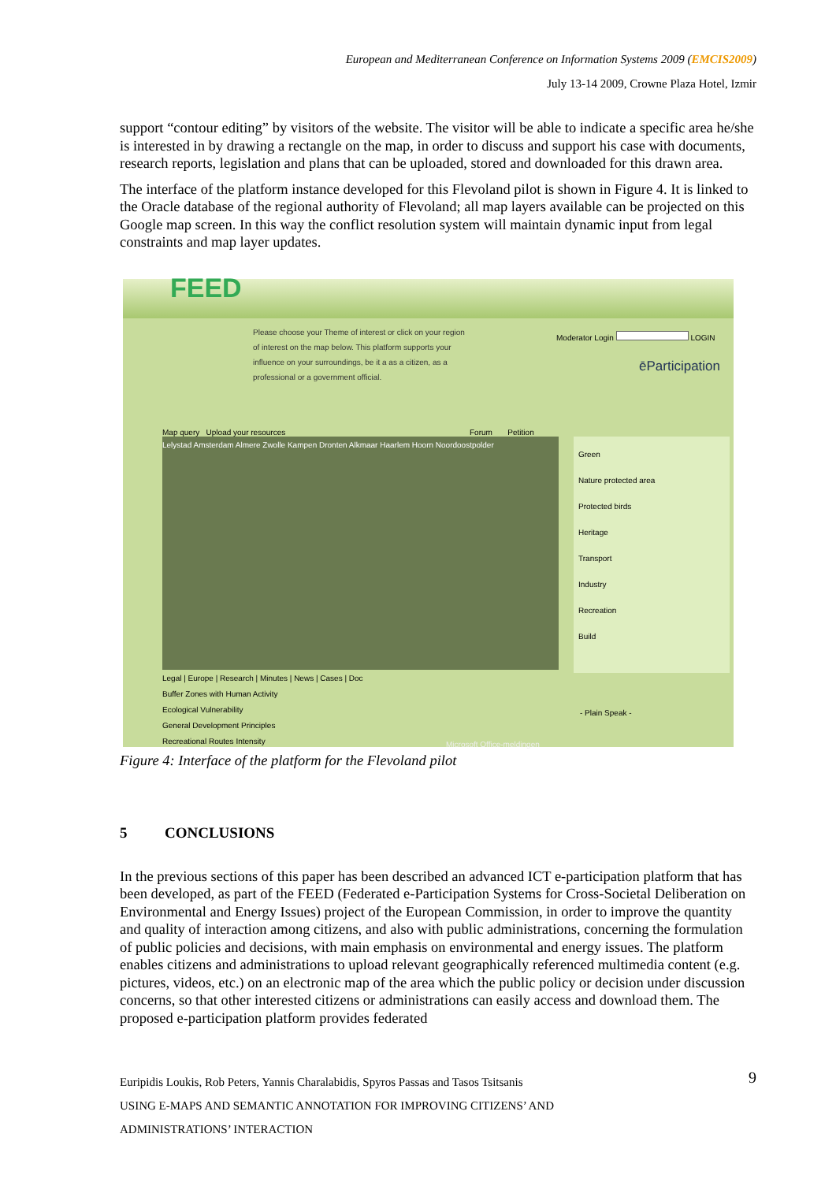European and Mediterranean Conference on Information Systems 2009 (EMCIS2009)
July 13-14 2009, Crowne Plaza Hotel, Izmir
support “contour editing” by visitors of the website. The visitor will be able to indicate a specific area he/she is interested in by drawing a rectangle on the map, in order to discuss and support his case with documents, research reports, legislation and plans that can be uploaded, stored and downloaded for this drawn area.
The interface of the platform instance developed for this Flevoland pilot is shown in Figure 4. It is linked to the Oracle database of the regional authority of Flevoland; all map layers available can be projected on this Google map screen. In this way the conflict resolution system will maintain dynamic input from legal constraints and map layer updates.
FEED
Please choose your Theme of interest or click on your region of interest on the map below. This platform supports your influence on your surroundings, be it a as a citizen, as a professional or a government official.
Moderator Login LOGIN
ēParticipation
Map query Upload your resources
Forum Petition
Lelystad Amsterdam Almere Zwolle Kampen Dronten Alkmaar Haarlem Hoorn Noordoostpolder
Green
Nature protected area
Protected birds
Heritage
Transport
Industry
Recreation
Build
Legal | Europe | Research | Minutes | News | Cases | Doc
Buffer Zones with Human Activity
Ecological Vulnerability
General Development Principles
Recreational Routes Intensity
- Plain Speak -
Microsoft Office-meldingen
Figure 4: Interface of the platform for the Flevoland pilot
5 CONCLUSIONS
In the previous sections of this paper has been described an advanced ICT e-participation platform that has been developed, as part of the FEED (Federated e-Participation Systems for Cross-Societal Deliberation on Environmental and Energy Issues) project of the European Commission, in order to improve the quantity and quality of interaction among citizens, and also with public administrations, concerning the formulation of public policies and decisions, with main emphasis on environmental and energy issues. The platform enables citizens and administrations to upload relevant geographically referenced multimedia content (e.g. pictures, videos, etc.) on an electronic map of the area which the public policy or decision under discussion concerns, so that other interested citizens or administrations can easily access and download them. The proposed e-participation platform provides federated
Euripidis Loukis, Rob Peters, Yannis Charalabidis, Spyros Passas and Tasos Tsitsanis 9
USING E-MAPS AND SEMANTIC ANNOTATION FOR IMPROVING CITIZENS’ AND
ADMINISTRATIONS’ INTERACTION